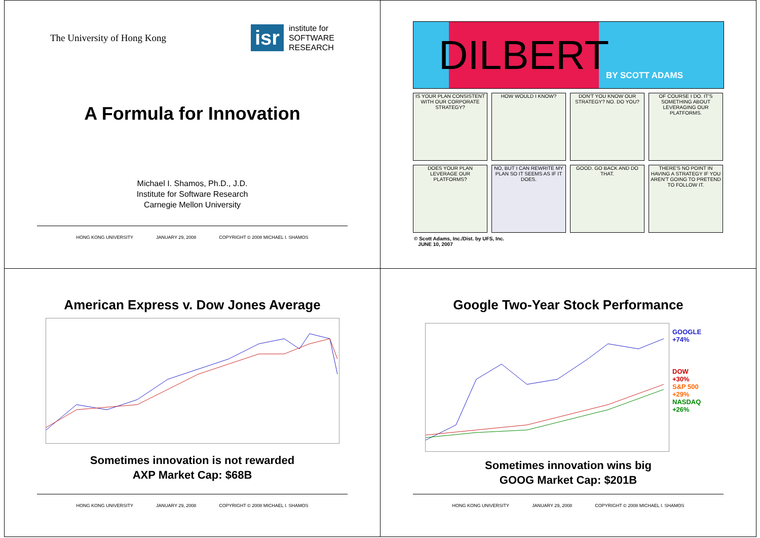The University of Hong Kong
isr
institute for
SOFTWARE
RESEARCH
A Formula for Innovation
Michael I. Shamos, Ph.D., J.D.
Institute for Software Research
Carnegie Mellon University
HONG KONG UNIVERSITY JANUARY 29, 2008 COPYRIGHT © 2008 MICHAEL I. SHAMOS
DILBERT
BY SCOTT ADAMS
IS YOUR PLAN CONSISTENT WITH OUR CORPORATE STRATEGY?
HOW WOULD I KNOW?
DON'T YOU KNOW OUR STRATEGY? NO. DO YOU?
OF COURSE I DO. IT'S SOMETHING ABOUT LEVERAGING OUR PLATFORMS.
DOES YOUR PLAN LEVERAGE OUR PLATFORMS?
NO, BUT I CAN REWRITE MY PLAN SO IT SEEMS AS IF IT DOES.
GOOD. GO BACK AND DO THAT.
THERE'S NO POINT IN HAVING A STRATEGY IF YOU AREN'T GOING TO PRETEND TO FOLLOW IT.
© Scott Adams, Inc./Dist. by UFS, Inc.
JUNE 10, 2007
American Express v. Dow Jones Average
Sometimes innovation is not rewarded
AXP Market Cap: $68B
HONG KONG UNIVERSITY JANUARY 29, 2008 COPYRIGHT © 2008 MICHAEL I. SHAMOS
Google Two-Year Stock Performance
GOOGLE
+74%
DOW
+30%
S&P 500
+29%
NASDAQ
+26%
Sometimes innovation wins big
GOOG Market Cap: $201B
HONG KONG UNIVERSITY JANUARY 29, 2008 COPYRIGHT © 2008 MICHAEL I. SHAMOS